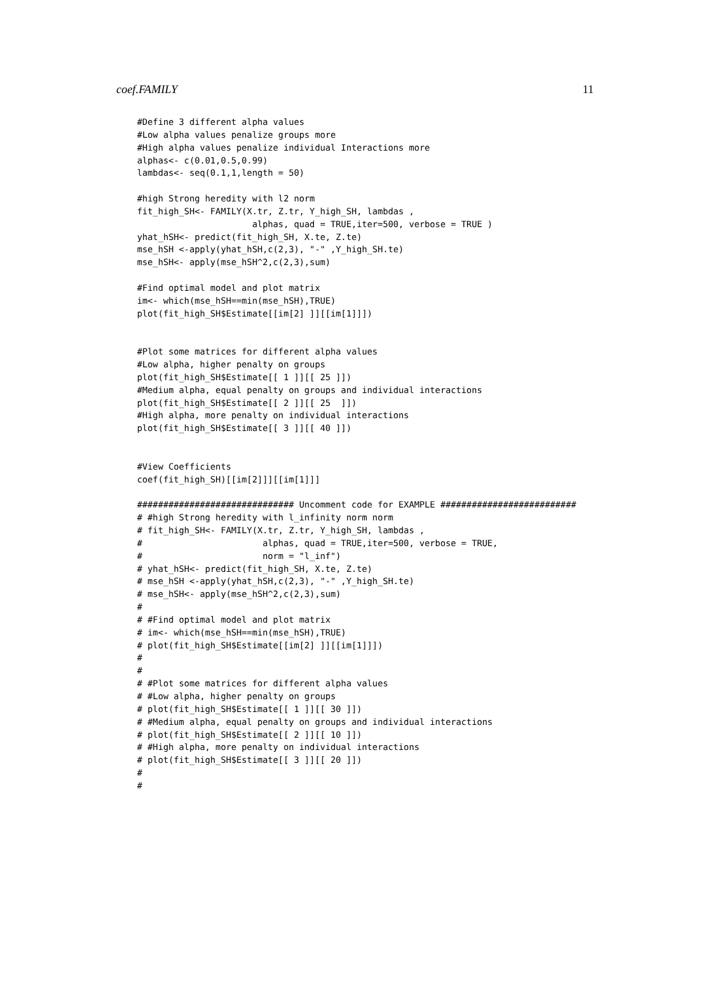coef.FAMILY 11
#Define 3 different alpha values
#Low alpha values penalize groups more
#High alpha values penalize individual Interactions more
alphas<- c(0.01,0.5,0.99)
lambdas<- seq(0.1,1,length = 50)

#high Strong heredity with l2 norm
fit_high_SH<- FAMILY(X.tr, Z.tr, Y_high_SH, lambdas ,
                      alphas, quad = TRUE,iter=500, verbose = TRUE )
yhat_hSH<- predict(fit_high_SH, X.te, Z.te)
mse_hSH <-apply(yhat_hSH,c(2,3), "-" ,Y_high_SH.te)
mse_hSH<- apply(mse_hSH^2,c(2,3),sum)

#Find optimal model and plot matrix
im<- which(mse_hSH==min(mse_hSH),TRUE)
plot(fit_high_SH$Estimate[[im[2] ]][[im[1]]])


#Plot some matrices for different alpha values
#Low alpha, higher penalty on groups
plot(fit_high_SH$Estimate[[ 1 ]][[ 25 ]])
#Medium alpha, equal penalty on groups and individual interactions
plot(fit_high_SH$Estimate[[ 2 ]][[ 25  ]])
#High alpha, more penalty on individual interactions
plot(fit_high_SH$Estimate[[ 3 ]][[ 40 ]])


#View Coefficients
coef(fit_high_SH)[[im[2]]][[im[1]]]

############################## Uncomment code for EXAMPLE ##########################
# #high Strong heredity with l_infinity norm norm
# fit_high_SH<- FAMILY(X.tr, Z.tr, Y_high_SH, lambdas ,
#                       alphas, quad = TRUE,iter=500, verbose = TRUE,
#                       norm = "l_inf")
# yhat_hSH<- predict(fit_high_SH, X.te, Z.te)
# mse_hSH <-apply(yhat_hSH,c(2,3), "-" ,Y_high_SH.te)
# mse_hSH<- apply(mse_hSH^2,c(2,3),sum)
#
# #Find optimal model and plot matrix
# im<- which(mse_hSH==min(mse_hSH),TRUE)
# plot(fit_high_SH$Estimate[[im[2] ]][[im[1]]])
#
#
# #Plot some matrices for different alpha values
# #Low alpha, higher penalty on groups
# plot(fit_high_SH$Estimate[[ 1 ]][[ 30 ]])
# #Medium alpha, equal penalty on groups and individual interactions
# plot(fit_high_SH$Estimate[[ 2 ]][[ 10 ]])
# #High alpha, more penalty on individual interactions
# plot(fit_high_SH$Estimate[[ 3 ]][[ 20 ]])
#
#